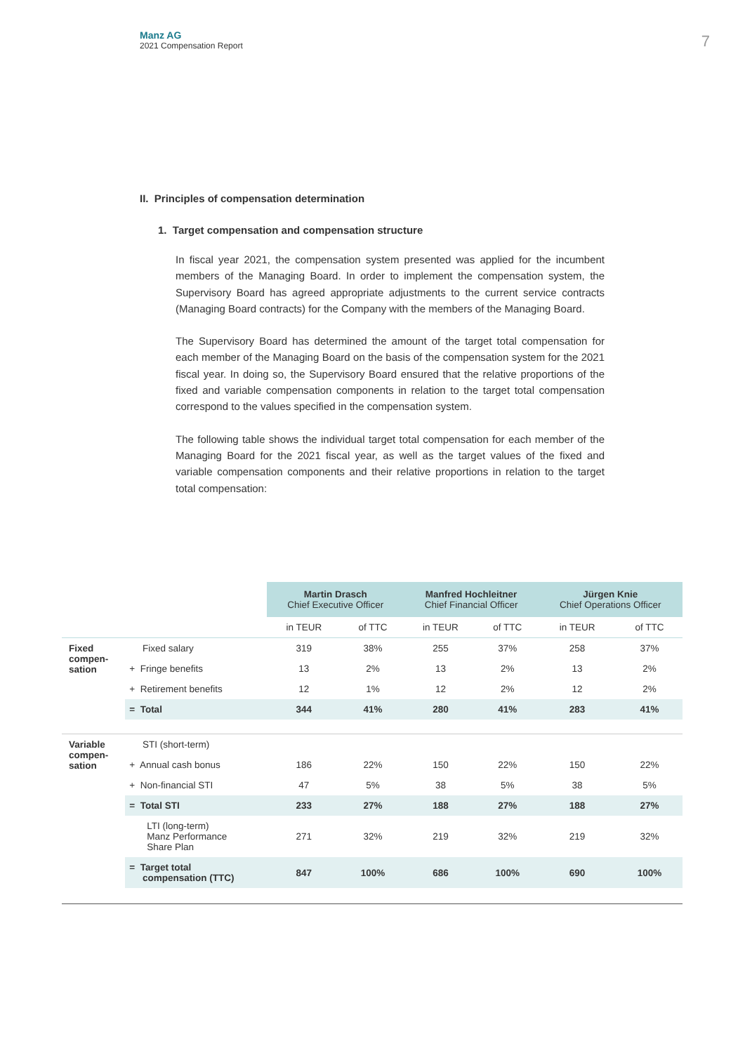Manz AG
2021 Compensation Report
7
II. Principles of compensation determination
1. Target compensation and compensation structure
In fiscal year 2021, the compensation system presented was applied for the incumbent members of the Managing Board. In order to implement the compensation system, the Supervisory Board has agreed appropriate adjustments to the current service contracts (Managing Board contracts) for the Company with the members of the Managing Board.
The Supervisory Board has determined the amount of the target total compensation for each member of the Managing Board on the basis of the compensation system for the 2021 fiscal year. In doing so, the Supervisory Board ensured that the relative proportions of the fixed and variable compensation components in relation to the target total compensation correspond to the values specified in the compensation system.
The following table shows the individual target total compensation for each member of the Managing Board for the 2021 fiscal year, as well as the target values of the fixed and variable compensation components and their relative proportions in relation to the target total compensation:
| | | Martin Drasch Chief Executive Officer | | Manfred Hochleitner Chief Financial Officer | | Jürgen Knie Chief Operations Officer | |
| --- | --- | --- | --- | --- | --- | --- | --- |
| | | in TEUR | of TTC | in TEUR | of TTC | in TEUR | of TTC |
| Fixed compen- sation | Fixed salary | 319 | 38% | 255 | 37% | 258 | 37% |
| | + Fringe benefits | 13 | 2% | 13 | 2% | 13 | 2% |
| | + Retirement benefits | 12 | 1% | 12 | 2% | 12 | 2% |
| | = Total | 344 | 41% | 280 | 41% | 283 | 41% |
| Variable compen- sation | STI (short-term) | | | | | | |
| | + Annual cash bonus | 186 | 22% | 150 | 22% | 150 | 22% |
| | + Non-financial STI | 47 | 5% | 38 | 5% | 38 | 5% |
| | = Total STI | 233 | 27% | 188 | 27% | 188 | 27% |
| | LTI (long-term) Manz Performance Share Plan | 271 | 32% | 219 | 32% | 219 | 32% |
| | = Target total compensation (TTC) | 847 | 100% | 686 | 100% | 690 | 100% |